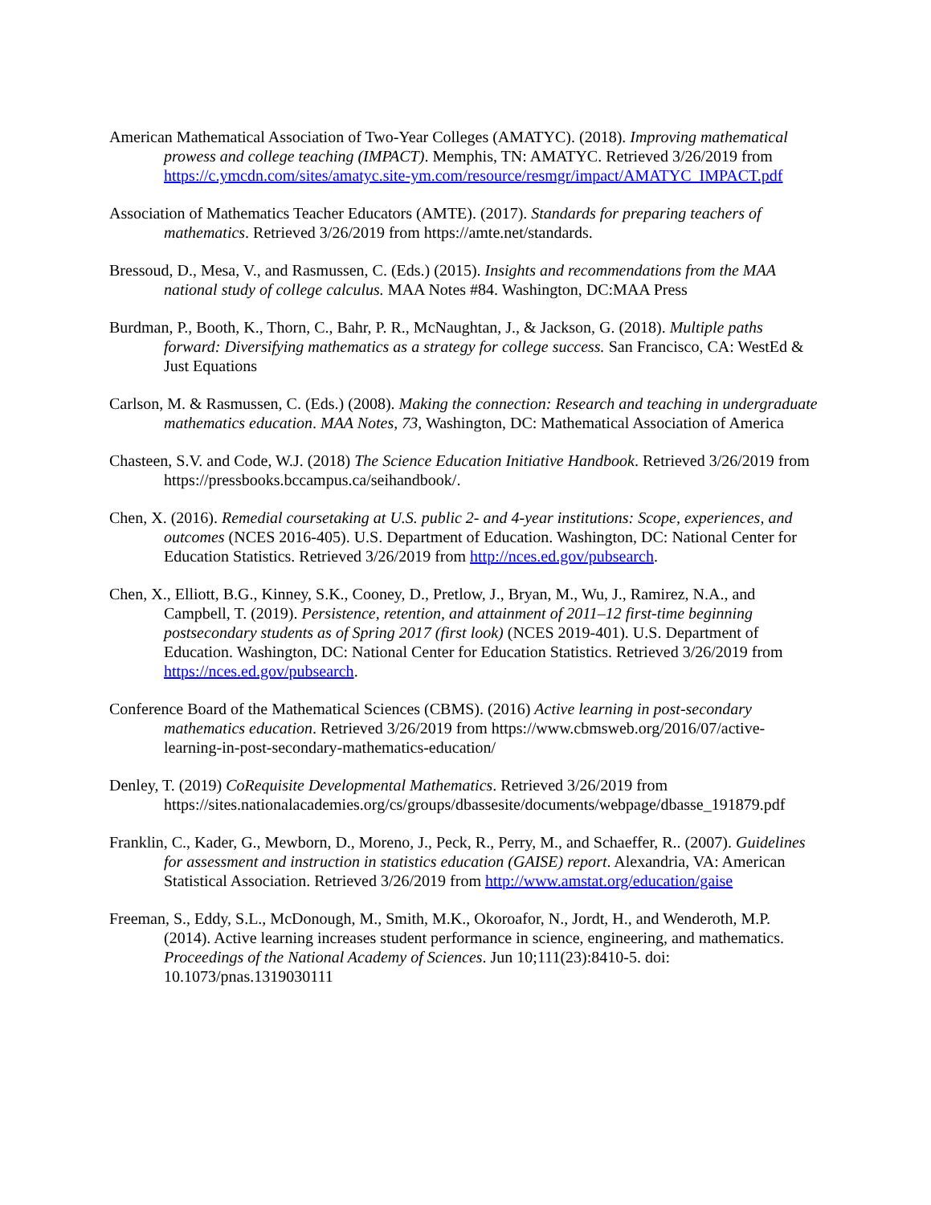American Mathematical Association of Two-Year Colleges (AMATYC). (2018). Improving mathematical prowess and college teaching (IMPACT). Memphis, TN: AMATYC. Retrieved 3/26/2019 from https://c.ymcdn.com/sites/amatyc.site-ym.com/resource/resmgr/impact/AMATYC_IMPACT.pdf
Association of Mathematics Teacher Educators (AMTE). (2017). Standards for preparing teachers of mathematics. Retrieved 3/26/2019 from https://amte.net/standards.
Bressoud, D., Mesa, V., and Rasmussen, C. (Eds.) (2015). Insights and recommendations from the MAA national study of college calculus. MAA Notes #84. Washington, DC:MAA Press
Burdman, P., Booth, K., Thorn, C., Bahr, P. R., McNaughtan, J., & Jackson, G. (2018). Multiple paths forward: Diversifying mathematics as a strategy for college success. San Francisco, CA: WestEd & Just Equations
Carlson, M. & Rasmussen, C. (Eds.) (2008). Making the connection: Research and teaching in undergraduate mathematics education. MAA Notes, 73, Washington, DC: Mathematical Association of America
Chasteen, S.V. and Code, W.J. (2018) The Science Education Initiative Handbook. Retrieved 3/26/2019 from https://pressbooks.bccampus.ca/seihandbook/.
Chen, X. (2016). Remedial coursetaking at U.S. public 2- and 4-year institutions: Scope, experiences, and outcomes (NCES 2016-405). U.S. Department of Education. Washington, DC: National Center for Education Statistics. Retrieved 3/26/2019 from http://nces.ed.gov/pubsearch.
Chen, X., Elliott, B.G., Kinney, S.K., Cooney, D., Pretlow, J., Bryan, M., Wu, J., Ramirez, N.A., and Campbell, T. (2019). Persistence, retention, and attainment of 2011–12 first-time beginning postsecondary students as of Spring 2017 (first look) (NCES 2019-401). U.S. Department of Education. Washington, DC: National Center for Education Statistics. Retrieved 3/26/2019 from https://nces.ed.gov/pubsearch.
Conference Board of the Mathematical Sciences (CBMS). (2016) Active learning in post-secondary mathematics education. Retrieved 3/26/2019 from https://www.cbmsweb.org/2016/07/active-learning-in-post-secondary-mathematics-education/
Denley, T. (2019) CoRequisite Developmental Mathematics. Retrieved 3/26/2019 from https://sites.nationalacademies.org/cs/groups/dbassesite/documents/webpage/dbasse_191879.pdf
Franklin, C., Kader, G., Mewborn, D., Moreno, J., Peck, R., Perry, M., and Schaeffer, R.. (2007). Guidelines for assessment and instruction in statistics education (GAISE) report. Alexandria, VA: American Statistical Association. Retrieved 3/26/2019 from http://www.amstat.org/education/gaise
Freeman, S., Eddy, S.L., McDonough, M., Smith, M.K., Okoroafor, N., Jordt, H., and Wenderoth, M.P. (2014). Active learning increases student performance in science, engineering, and mathematics. Proceedings of the National Academy of Sciences. Jun 10;111(23):8410-5. doi: 10.1073/pnas.1319030111